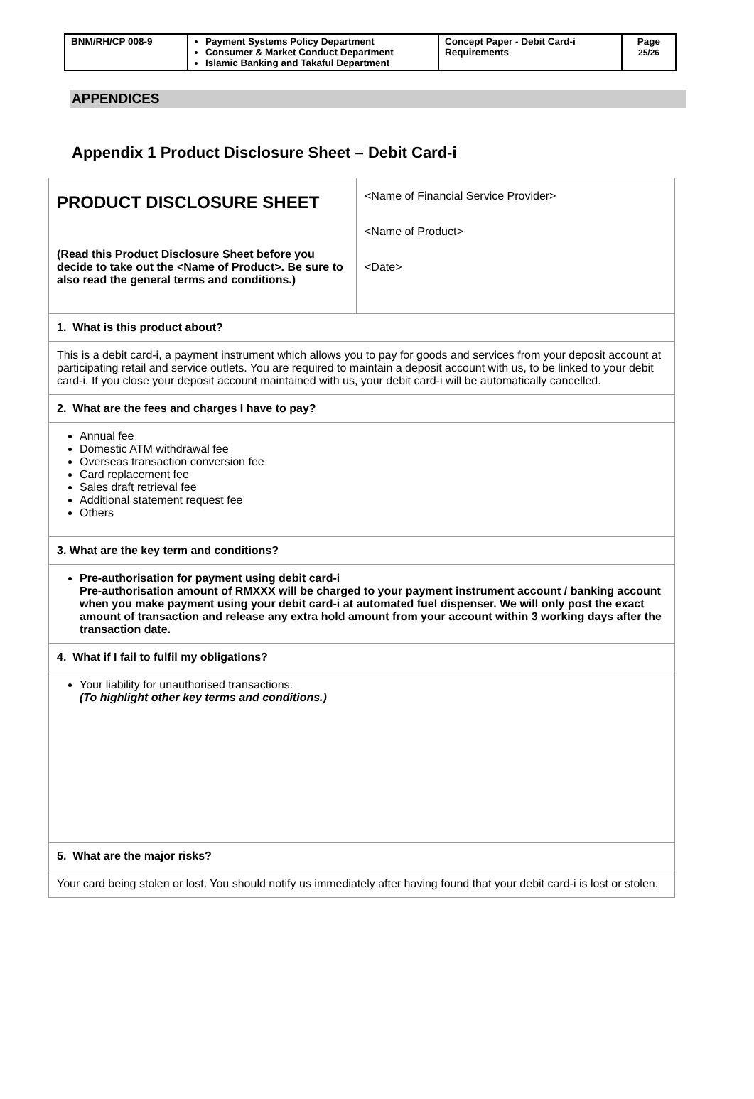| BNM/RH/CP 008-9 | Payment Systems Policy Department Consumer & Market Conduct Department Islamic Banking and Takaful Department | Concept Paper - Debit Card-i Requirements | Page 25/26 |
APPENDICES
Appendix 1 Product Disclosure Sheet – Debit Card-i
| PRODUCT DISCLOSURE SHEET (Read this Product Disclosure Sheet before you decide to take out the <Name of Product>. Be sure to also read the general terms and conditions.) | <Name of Financial Service Provider> <Name of Product> <Date> |
| 1. What is this product about? | |
| This is a debit card-i, a payment instrument which allows you to pay for goods and services from your deposit account at participating retail and service outlets. You are required to maintain a deposit account with us, to be linked to your debit card-i. If you close your deposit account maintained with us, your debit card-i will be automatically cancelled. | |
| 2. What are the fees and charges I have to pay? | |
| Annual fee Domestic ATM withdrawal fee Overseas transaction conversion fee Card replacement fee Sales draft retrieval fee Additional statement request fee Others | |
| 3. What are the key term and conditions? | |
| Pre-authorisation for payment using debit card-i Pre-authorisation amount of RMXXX will be charged to your payment instrument account / banking account when you make payment using your debit card-i at automated fuel dispenser. We will only post the exact amount of transaction and release any extra hold amount from your account within 3 working days after the transaction date. | |
| 4. What if I fail to fulfil my obligations? | |
| Your liability for unauthorised transactions. (To highlight other key terms and conditions.) | |
| 5. What are the major risks? | |
| Your card being stolen or lost. You should notify us immediately after having found that your debit card-i is lost or stolen. | |